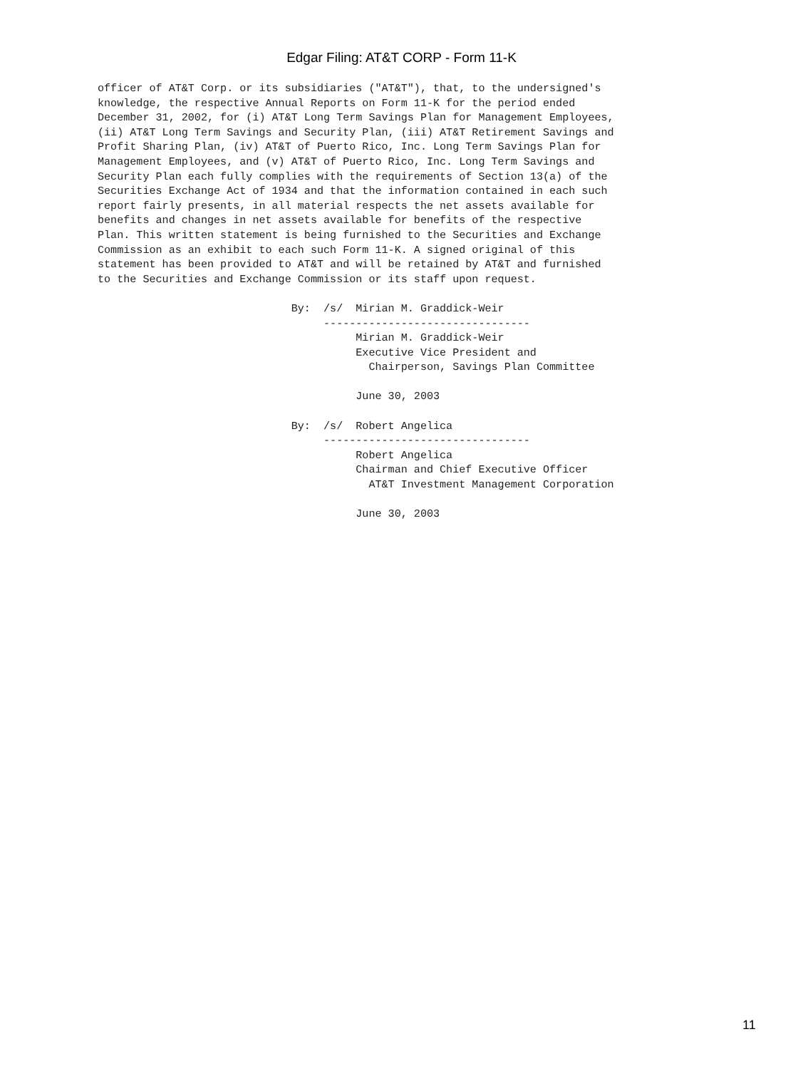Edgar Filing: AT&T CORP - Form 11-K
officer of AT&T Corp. or its subsidiaries ("AT&T"), that, to the undersigned's
knowledge, the respective Annual Reports on Form 11-K for the period ended
December 31, 2002, for (i) AT&T Long Term Savings Plan for Management Employees,
(ii) AT&T Long Term Savings and Security Plan, (iii) AT&T Retirement Savings and
Profit Sharing Plan, (iv) AT&T of Puerto Rico, Inc. Long Term Savings Plan for
Management Employees, and (v) AT&T of Puerto Rico, Inc. Long Term Savings and
Security Plan each fully complies with the requirements of Section 13(a) of the
Securities Exchange Act of 1934 and that the information contained in each such
report fairly presents, in all material respects the net assets available for
benefits and changes in net assets available for benefits of the respective
Plan. This written statement is being furnished to the Securities and Exchange
Commission as an exhibit to each such Form 11-K. A signed original of this
statement has been provided to AT&T and will be retained by AT&T and furnished
to the Securities and Exchange Commission or its staff upon request.

                              By:  /s/  Mirian M. Graddick-Weir
                                   --------------------------------
                                        Mirian M. Graddick-Weir
                                        Executive Vice President and
                                          Chairperson, Savings Plan Committee

                                        June 30, 2003

                              By:  /s/  Robert Angelica
                                   --------------------------------
                                        Robert Angelica
                                        Chairman and Chief Executive Officer
                                          AT&T Investment Management Corporation

                                        June 30, 2003
11